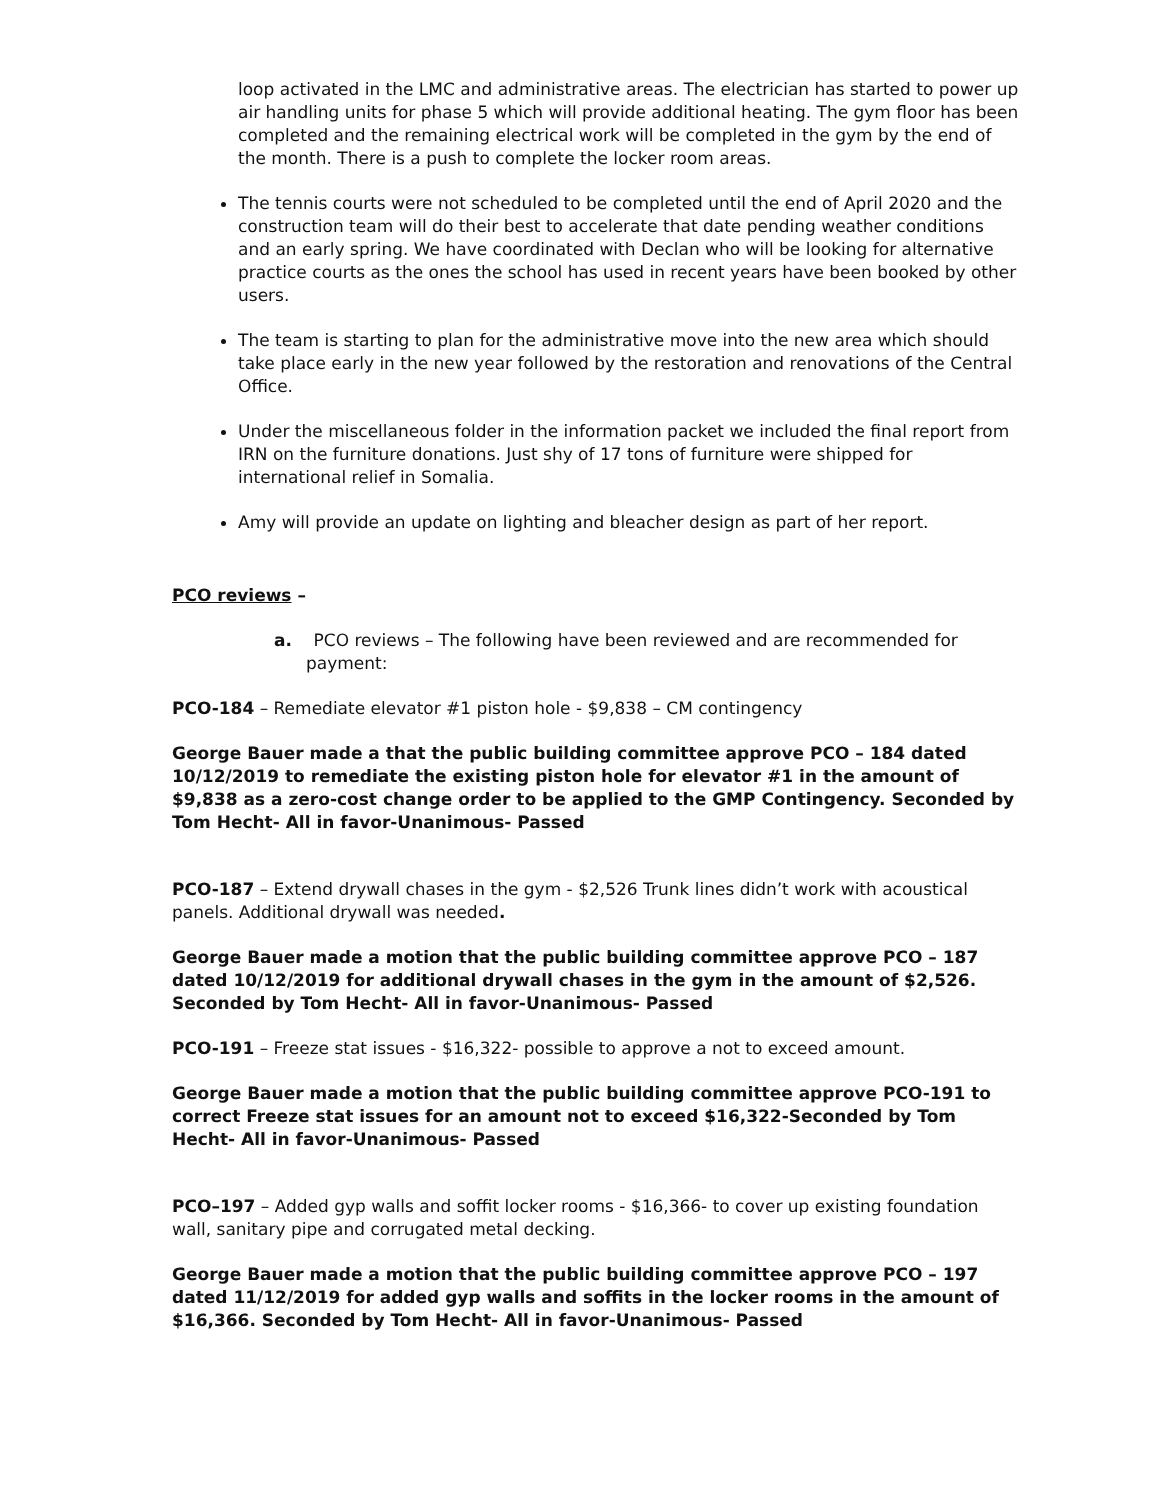loop activated in the LMC and administrative areas. The electrician has started to power up air handling units for phase 5 which will provide additional heating. The gym floor has been completed and the remaining electrical work will be completed in the gym by the end of the month. There is a push to complete the locker room areas.
The tennis courts were not scheduled to be completed until the end of April 2020 and the construction team will do their best to accelerate that date pending weather conditions and an early spring. We have coordinated with Declan who will be looking for alternative practice courts as the ones the school has used in recent years have been booked by other users.
The team is starting to plan for the administrative move into the new area which should take place early in the new year followed by the restoration and renovations of the Central Office.
Under the miscellaneous folder in the information packet we included the final report from IRN on the furniture donations. Just shy of 17 tons of furniture were shipped for international relief in Somalia.
Amy will provide an update on lighting and bleacher design as part of her report.
PCO reviews –
a. PCO reviews – The following have been reviewed and are recommended for payment:
PCO-184 – Remediate elevator #1 piston hole - $9,838 – CM contingency
George Bauer made a that the public building committee approve PCO – 184 dated 10/12/2019 to remediate the existing piston hole for elevator #1 in the amount of $9,838 as a zero-cost change order to be applied to the GMP Contingency. Seconded by Tom Hecht- All in favor-Unanimous- Passed
PCO-187 – Extend drywall chases in the gym - $2,526 Trunk lines didn’t work with acoustical panels. Additional drywall was needed.
George Bauer made a motion that the public building committee approve PCO – 187 dated 10/12/2019 for additional drywall chases in the gym in the amount of $2,526. Seconded by Tom Hecht- All in favor-Unanimous- Passed
PCO-191 – Freeze stat issues - $16,322- possible to approve a not to exceed amount.
George Bauer made a motion that the public building committee approve PCO-191 to correct Freeze stat issues for an amount not to exceed $16,322-Seconded by Tom Hecht- All in favor-Unanimous- Passed
PCO–197 – Added gyp walls and soffit locker rooms - $16,366- to cover up existing foundation wall, sanitary pipe and corrugated metal decking.
George Bauer made a motion that the public building committee approve PCO – 197 dated 11/12/2019 for added gyp walls and soffits in the locker rooms in the amount of $16,366. Seconded by Tom Hecht- All in favor-Unanimous- Passed